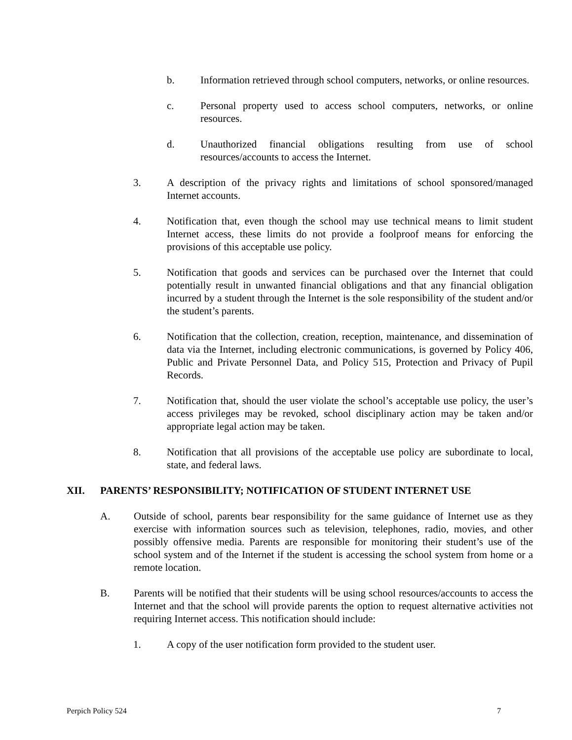b. Information retrieved through school computers, networks, or online resources.
c. Personal property used to access school computers, networks, or online resources.
d. Unauthorized financial obligations resulting from use of school resources/accounts to access the Internet.
3. A description of the privacy rights and limitations of school sponsored/managed Internet accounts.
4. Notification that, even though the school may use technical means to limit student Internet access, these limits do not provide a foolproof means for enforcing the provisions of this acceptable use policy.
5. Notification that goods and services can be purchased over the Internet that could potentially result in unwanted financial obligations and that any financial obligation incurred by a student through the Internet is the sole responsibility of the student and/or the student’s parents.
6. Notification that the collection, creation, reception, maintenance, and dissemination of data via the Internet, including electronic communications, is governed by Policy 406, Public and Private Personnel Data, and Policy 515, Protection and Privacy of Pupil Records.
7. Notification that, should the user violate the school’s acceptable use policy, the user’s access privileges may be revoked, school disciplinary action may be taken and/or appropriate legal action may be taken.
8. Notification that all provisions of the acceptable use policy are subordinate to local, state, and federal laws.
XII. PARENTS’ RESPONSIBILITY; NOTIFICATION OF STUDENT INTERNET USE
A. Outside of school, parents bear responsibility for the same guidance of Internet use as they exercise with information sources such as television, telephones, radio, movies, and other possibly offensive media. Parents are responsible for monitoring their student’s use of the school system and of the Internet if the student is accessing the school system from home or a remote location.
B. Parents will be notified that their students will be using school resources/accounts to access the Internet and that the school will provide parents the option to request alternative activities not requiring Internet access. This notification should include:
1. A copy of the user notification form provided to the student user.
Perpich Policy 524 7